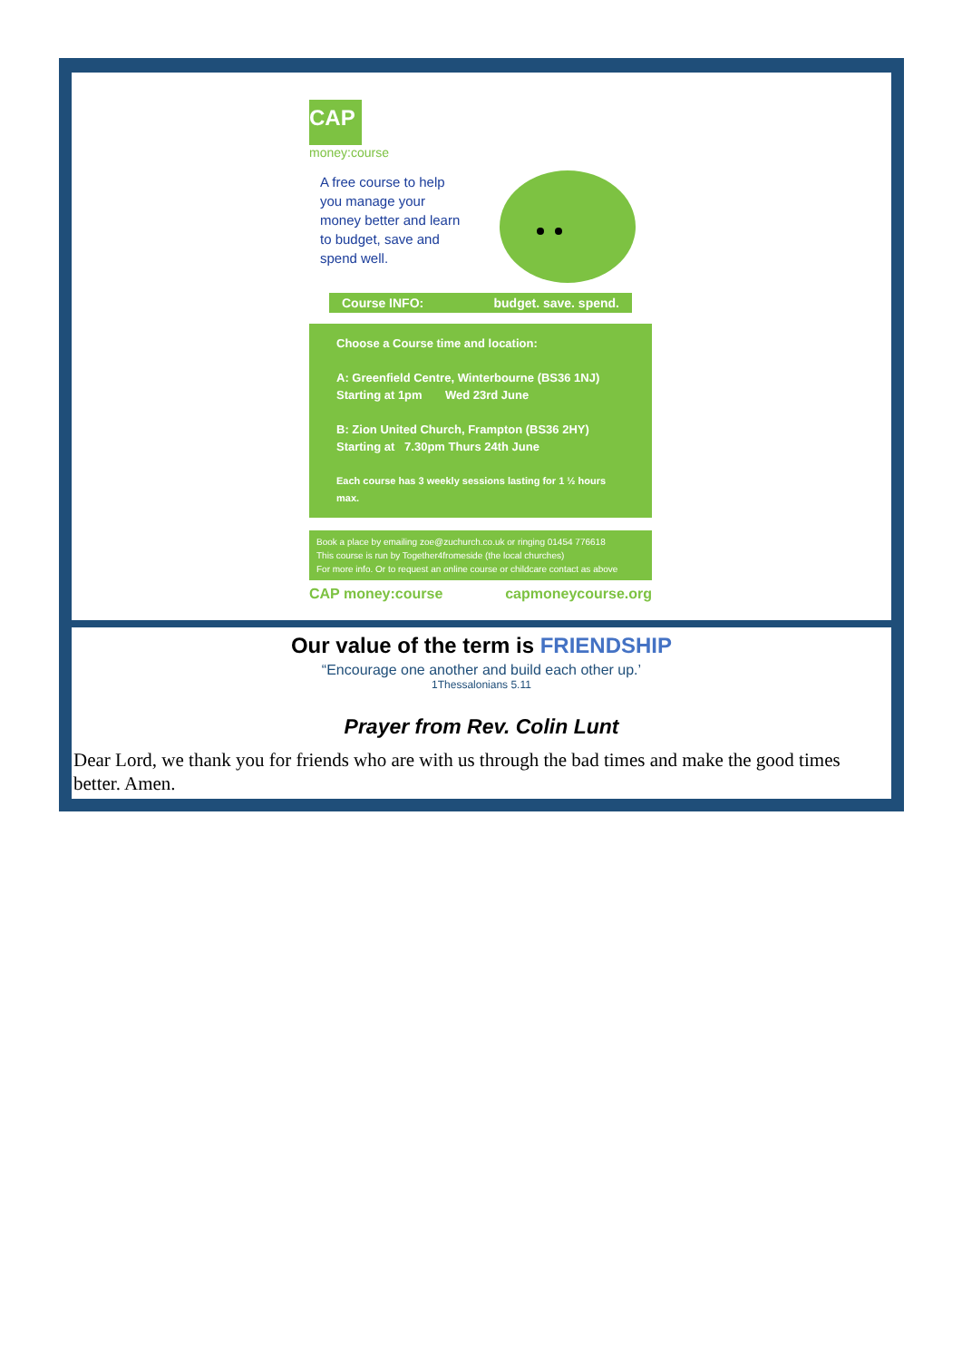CAP
money:course
A free course to help you manage your money better and learn to budget, save and spend well.
Course INFO: budget. save. spend.
Choose a Course time and location:
A: Greenfield Centre, Winterbourne (BS36 1NJ)
Starting at 1pm Wed 23rd June
B: Zion United Church, Frampton (BS36 2HY)
Starting at 7.30pm Thurs 24th June
Each course has 3 weekly sessions lasting for 1 ½ hours max.
Book a place by emailing zoe@zuchurch.co.uk or ringing 01454 776618
This course is run by Together4fromeside (the local churches)
For more info. Or to request an online course or childcare contact as above
CAP money:course capmoneycourse.org
Our value of the term is FRIENDSHIP
“Encourage one another and build each other up.’
1Thessalonians 5.11
Prayer from Rev. Colin Lunt
Dear Lord, we thank you for friends who are with us through the bad times and make the good times better. Amen.